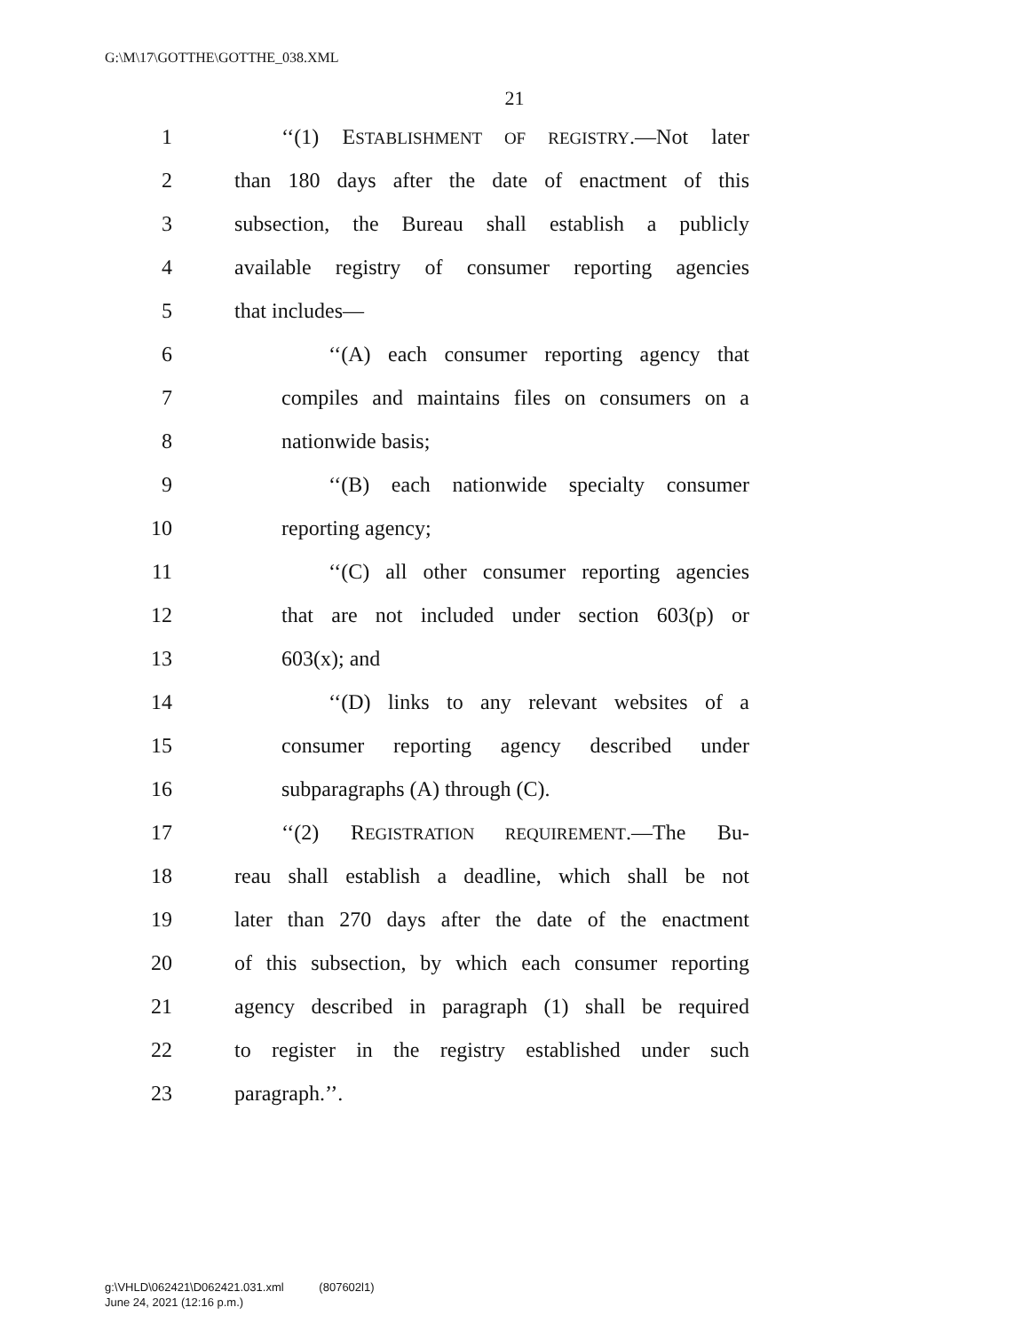G:\M\17\GOTTHE\GOTTHE_038.XML
21
1 ‘‘(1) ESTABLISHMENT OF REGISTRY.—Not later
2 than 180 days after the date of enactment of this
3 subsection, the Bureau shall establish a publicly
4 available registry of consumer reporting agencies
5 that includes—
6 ‘‘(A) each consumer reporting agency that
7 compiles and maintains files on consumers on a
8 nationwide basis;
9 ‘‘(B) each nationwide specialty consumer
10 reporting agency;
11 ‘‘(C) all other consumer reporting agencies
12 that are not included under section 603(p) or
13 603(x); and
14 ‘‘(D) links to any relevant websites of a
15 consumer reporting agency described under
16 subparagraphs (A) through (C).
17 ‘‘(2) REGISTRATION REQUIREMENT.—The Bu-
18 reau shall establish a deadline, which shall be not
19 later than 270 days after the date of the enactment
20 of this subsection, by which each consumer reporting
21 agency described in paragraph (1) shall be required
22 to register in the registry established under such
23 paragraph.’’.
g:\VHLD\062421\D062421.031.xml (807602l1)
June 24, 2021 (12:16 p.m.)